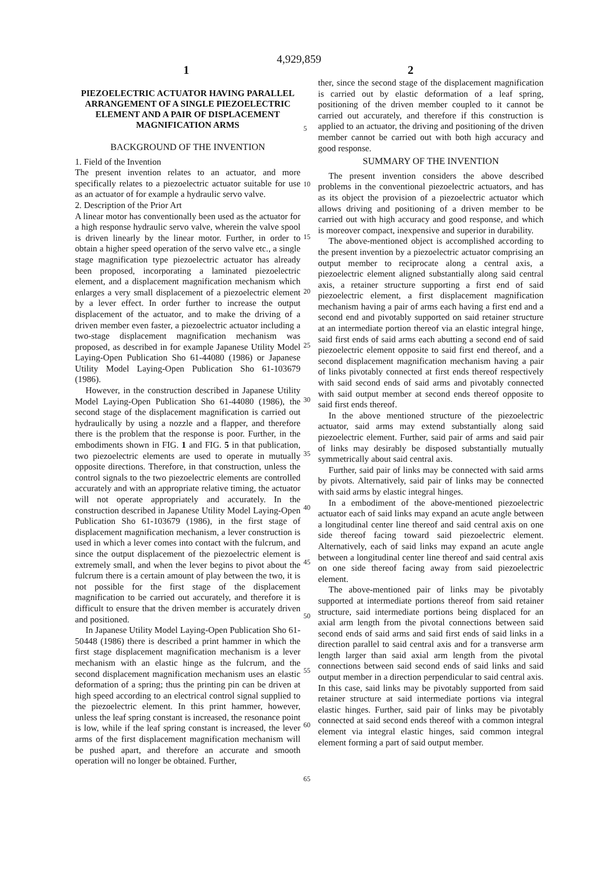4,929,859
1 2
PIEZOELECTRIC ACTUATOR HAVING PARALLEL ARRANGEMENT OF A SINGLE PIEZOELECTRIC ELEMENT AND A PAIR OF DISPLACEMENT MAGNIFICATION ARMS
BACKGROUND OF THE INVENTION
1. Field of the Invention
The present invention relates to an actuator, and more specifically relates to a piezoelectric actuator suitable for use as an actuator of for example a hydraulic servo valve.
2. Description of the Prior Art
A linear motor has conventionally been used as the actuator for a high response hydraulic servo valve, wherein the valve spool is driven linearly by the linear motor. Further, in order to obtain a higher speed operation of the servo valve etc., a single stage magnification type piezoelectric actuator has already been proposed, incorporating a laminated piezoelectric element, and a displacement magnification mechanism which enlarges a very small displacement of a piezoelectric element by a lever effect. In order further to increase the output displacement of the actuator, and to make the driving of a driven member even faster, a piezoelectric actuator including a two-stage displacement magnification mechanism was proposed, as described in for example Japanese Utility Model Laying-Open Publication Sho 61-44080 (1986) or Japanese Utility Model Laying-Open Publication Sho 61-103679 (1986).
However, in the construction described in Japanese Utility Model Laying-Open Publication Sho 61-44080 (1986), the second stage of the displacement magnification is carried out hydraulically by using a nozzle and a flapper, and therefore there is the problem that the response is poor. Further, in the embodiments shown in FIG. 1 and FIG. 5 in that publication, two piezoelectric elements are used to operate in mutually opposite directions. Therefore, in that construction, unless the control signals to the two piezoelectric elements are controlled accurately and with an appropriate relative timing, the actuator will not operate appropriately and accurately. In the construction described in Japanese Utility Model Laying-Open Publication Sho 61-103679 (1986), in the first stage of displacement magnification mechanism, a lever construction is used in which a lever comes into contact with the fulcrum, and since the output displacement of the piezoelectric element is extremely small, and when the lever begins to pivot about the fulcrum there is a certain amount of play between the two, it is not possible for the first stage of the displacement magnification to be carried out accurately, and therefore it is difficult to ensure that the driven member is accurately driven and positioned.
In Japanese Utility Model Laying-Open Publication Sho 61-50448 (1986) there is described a print hammer in which the first stage displacement magnification mechanism is a lever mechanism with an elastic hinge as the fulcrum, and the second displacement magnification mechanism uses an elastic deformation of a spring; thus the printing pin can be driven at high speed according to an electrical control signal supplied to the piezoelectric element. In this print hammer, however, unless the leaf spring constant is increased, the resonance point is low, while if the leaf spring constant is increased, the lever arms of the first displacement magnification mechanism will be pushed apart, and therefore an accurate and smooth operation will no longer be obtained. Further,
ther, since the second stage of the displacement magnification is carried out by elastic deformation of a leaf spring, positioning of the driven member coupled to it cannot be carried out accurately, and therefore if this construction is applied to an actuator, the driving and positioning of the driven member cannot be carried out with both high accuracy and good response.
SUMMARY OF THE INVENTION
The present invention considers the above described problems in the conventional piezoelectric actuators, and has as its object the provision of a piezoelectric actuator which allows driving and positioning of a driven member to be carried out with high accuracy and good response, and which is moreover compact, inexpensive and superior in durability.
The above-mentioned object is accomplished according to the present invention by a piezoelectric actuator comprising an output member to reciprocate along a central axis, a piezoelectric element aligned substantially along said central axis, a retainer structure supporting a first end of said piezoelectric element, a first displacement magnification mechanism having a pair of arms each having a first end and a second end and pivotably supported on said retainer structure at an intermediate portion thereof via an elastic integral hinge, said first ends of said arms each abutting a second end of said piezoelectric element opposite to said first end thereof, and a second displacement magnification mechanism having a pair of links pivotably connected at first ends thereof respectively with said second ends of said arms and pivotably connected with said output member at second ends thereof opposite to said first ends thereof.
In the above mentioned structure of the piezoelectric actuator, said arms may extend substantially along said piezoelectric element. Further, said pair of arms and said pair of links may desirably be disposed substantially mutually symmetrically about said central axis.
Further, said pair of links may be connected with said arms by pivots. Alternatively, said pair of links may be connected with said arms by elastic integral hinges.
In a embodiment of the above-mentioned piezoelectric actuator each of said links may expand an acute angle between a longitudinal center line thereof and said central axis on one side thereof facing toward said piezoelectric element. Alternatively, each of said links may expand an acute angle between a longitudinal center line thereof and said central axis on one side thereof facing away from said piezoelectric element.
The above-mentioned pair of links may be pivotably supported at intermediate portions thereof from said retainer structure, said intermediate portions being displaced for an axial arm length from the pivotal connections between said second ends of said arms and said first ends of said links in a direction parallel to said central axis and for a transverse arm length larger than said axial arm length from the pivotal connections between said second ends of said links and said output member in a direction perpendicular to said central axis. In this case, said links may be pivotably supported from said retainer structure at said intermediate portions via integral elastic hinges. Further, said pair of links may be pivotably connected at said second ends thereof with a common integral element via integral elastic hinges, said common integral element forming a part of said output member.
5
10
15
20
25
30
35
40
45
50
55
60
65